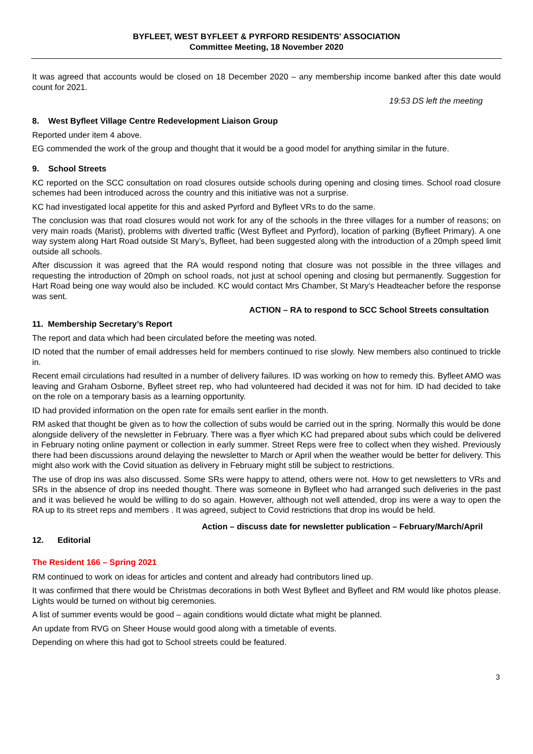BYFLEET, WEST BYFLEET & PYRFORD RESIDENTS' ASSOCIATION
Committee Meeting, 18 November 2020
It was agreed that accounts would be closed on 18 December 2020 – any membership income banked after this date would count for 2021.
19:53 DS left the meeting
8. West Byfleet Village Centre Redevelopment Liaison Group
Reported under item 4 above.
EG commended the work of the group and thought that it would be a good model for anything similar in the future.
9. School Streets
KC reported on the SCC consultation on road closures outside schools during opening and closing times. School road closure schemes had been introduced across the country and this initiative was not a surprise.
KC had investigated local appetite for this and asked Pyrford and Byfleet VRs to do the same.
The conclusion was that road closures would not work for any of the schools in the three villages for a number of reasons; on very main roads (Marist), problems with diverted traffic (West Byfleet and Pyrford), location of parking (Byfleet Primary). A one way system along Hart Road outside St Mary’s, Byfleet, had been suggested along with the introduction of a 20mph speed limit outside all schools.
After discussion it was agreed that the RA would respond noting that closure was not possible in the three villages and requesting the introduction of 20mph on school roads, not just at school opening and closing but permanently. Suggestion for Hart Road being one way would also be included. KC would contact Mrs Chamber, St Mary’s Headteacher before the response was sent.
ACTION – RA to respond to SCC School Streets consultation
11. Membership Secretary’s Report
The report and data which had been circulated before the meeting was noted.
ID noted that the number of email addresses held for members continued to rise slowly. New members also continued to trickle in.
Recent email circulations had resulted in a number of delivery failures. ID was working on how to remedy this. Byfleet AMO was leaving and Graham Osborne, Byfleet street rep, who had volunteered had decided it was not for him. ID had decided to take on the role on a temporary basis as a learning opportunity.
ID had provided information on the open rate for emails sent earlier in the month.
RM asked that thought be given as to how the collection of subs would be carried out in the spring. Normally this would be done alongside delivery of the newsletter in February. There was a flyer which KC had prepared about subs which could be delivered in February noting online payment or collection in early summer. Street Reps were free to collect when they wished. Previously there had been discussions around delaying the newsletter to March or April when the weather would be better for delivery. This might also work with the Covid situation as delivery in February might still be subject to restrictions.
The use of drop ins was also discussed. Some SRs were happy to attend, others were not. How to get newsletters to VRs and SRs in the absence of drop ins needed thought. There was someone in Byfleet who had arranged such deliveries in the past and it was believed he would be willing to do so again. However, although not well attended, drop ins were a way to open the RA up to its street reps and members . It was agreed, subject to Covid restrictions that drop ins would be held.
Action – discuss date for newsletter publication – February/March/April
12. Editorial
The Resident 166 – Spring 2021
RM continued to work on ideas for articles and content and already had contributors lined up.
It was confirmed that there would be Christmas decorations in both West Byfleet and Byfleet and RM would like photos please. Lights would be turned on without big ceremonies.
A list of summer events would be good – again conditions would dictate what might be planned.
An update from RVG on Sheer House would good along with a timetable of events.
Depending on where this had got to School streets could be featured.
3